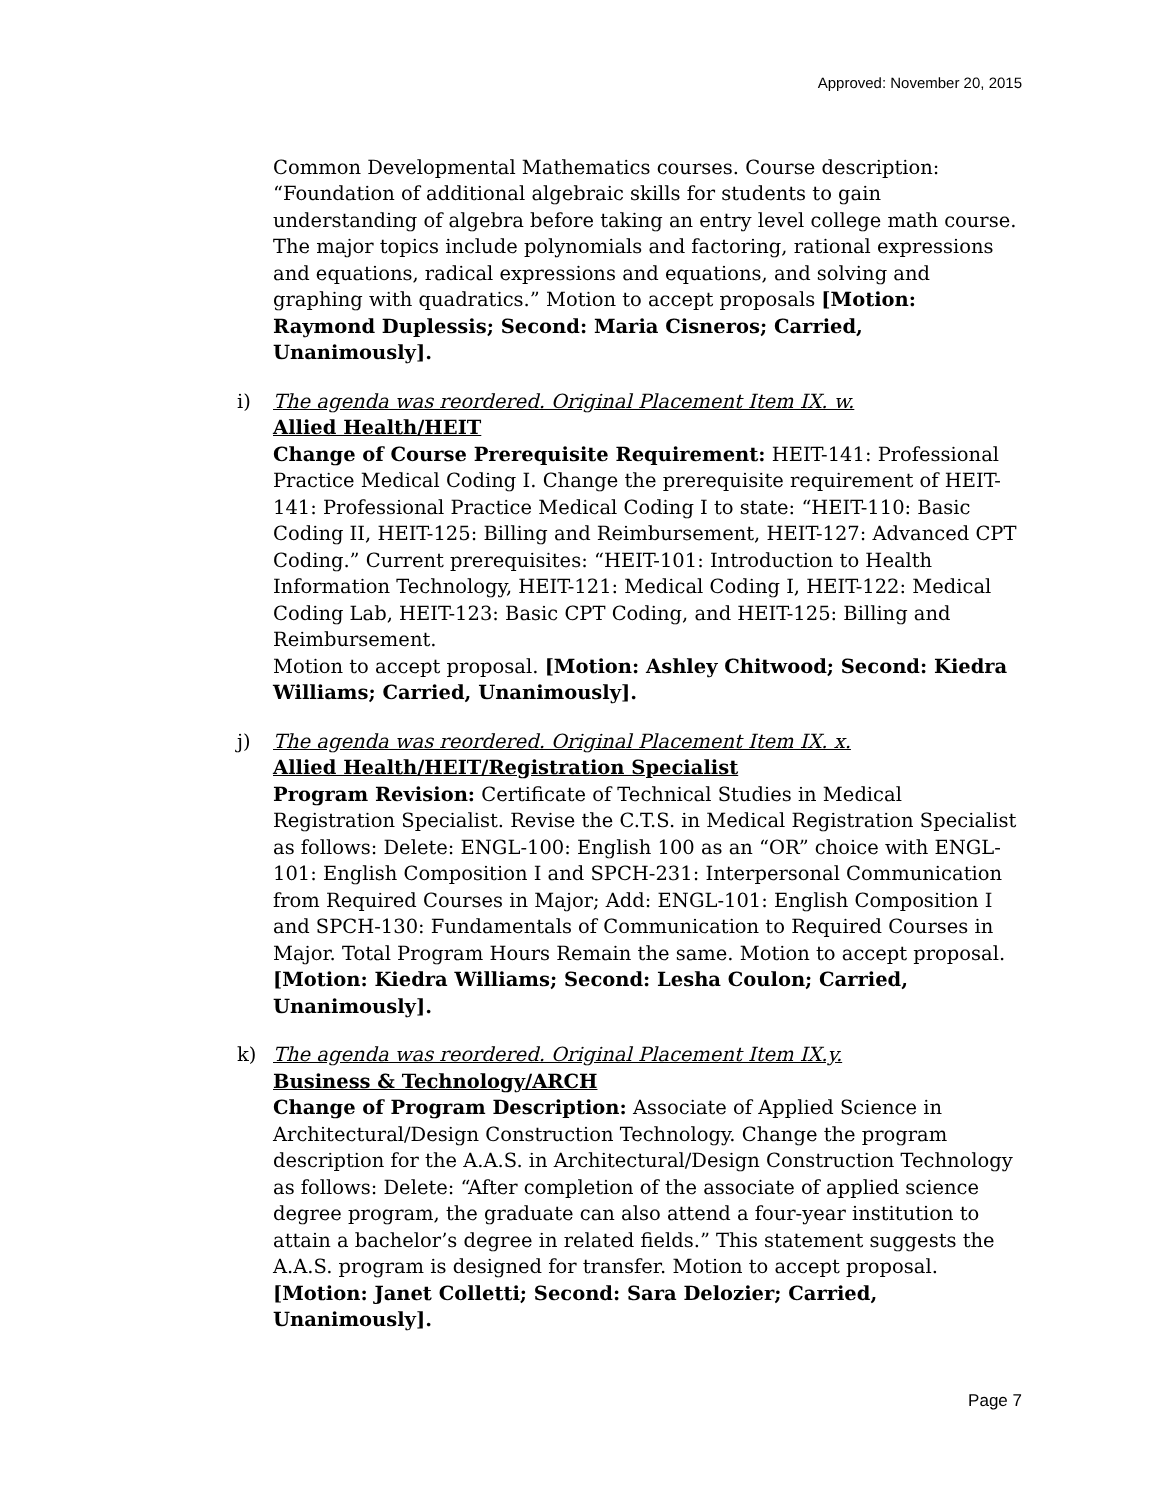Approved: November 20, 2015
Common Developmental Mathematics courses. Course description: “Foundation of additional algebraic skills for students to gain understanding of algebra before taking an entry level college math course. The major topics include polynomials and factoring, rational expressions and equations, radical expressions and equations, and solving and graphing with quadratics.” Motion to accept proposals [Motion: Raymond Duplessis; Second: Maria Cisneros; Carried, Unanimously].
i)
The agenda was reordered. Original Placement Item IX. w.
Allied Health/HEIT
Change of Course Prerequisite Requirement: HEIT-141: Professional Practice Medical Coding I. Change the prerequisite requirement of HEIT-141: Professional Practice Medical Coding I to state: “HEIT-110: Basic Coding II, HEIT-125: Billing and Reimbursement, HEIT-127: Advanced CPT Coding.” Current prerequisites: “HEIT-101: Introduction to Health Information Technology, HEIT-121: Medical Coding I, HEIT-122: Medical Coding Lab, HEIT-123: Basic CPT Coding, and HEIT-125: Billing and Reimbursement.
Motion to accept proposal. [Motion: Ashley Chitwood; Second: Kiedra Williams; Carried, Unanimously].
j)
The agenda was reordered. Original Placement Item IX. x.
Allied Health/HEIT/Registration Specialist
Program Revision: Certificate of Technical Studies in Medical Registration Specialist. Revise the C.T.S. in Medical Registration Specialist as follows: Delete: ENGL-100: English 100 as an “OR” choice with ENGL-101: English Composition I and SPCH-231: Interpersonal Communication from Required Courses in Major; Add: ENGL-101: English Composition I and SPCH-130: Fundamentals of Communication to Required Courses in Major. Total Program Hours Remain the same. Motion to accept proposal. [Motion: Kiedra Williams; Second: Lesha Coulon; Carried, Unanimously].
k)
The agenda was reordered. Original Placement Item IX.y.
Business & Technology/ARCH
Change of Program Description: Associate of Applied Science in Architectural/Design Construction Technology. Change the program description for the A.A.S. in Architectural/Design Construction Technology as follows: Delete: “After completion of the associate of applied science degree program, the graduate can also attend a four-year institution to attain a bachelor’s degree in related fields.” This statement suggests the A.A.S. program is designed for transfer. Motion to accept proposal. [Motion: Janet Colletti; Second: Sara Delozier; Carried, Unanimously].
Page 7